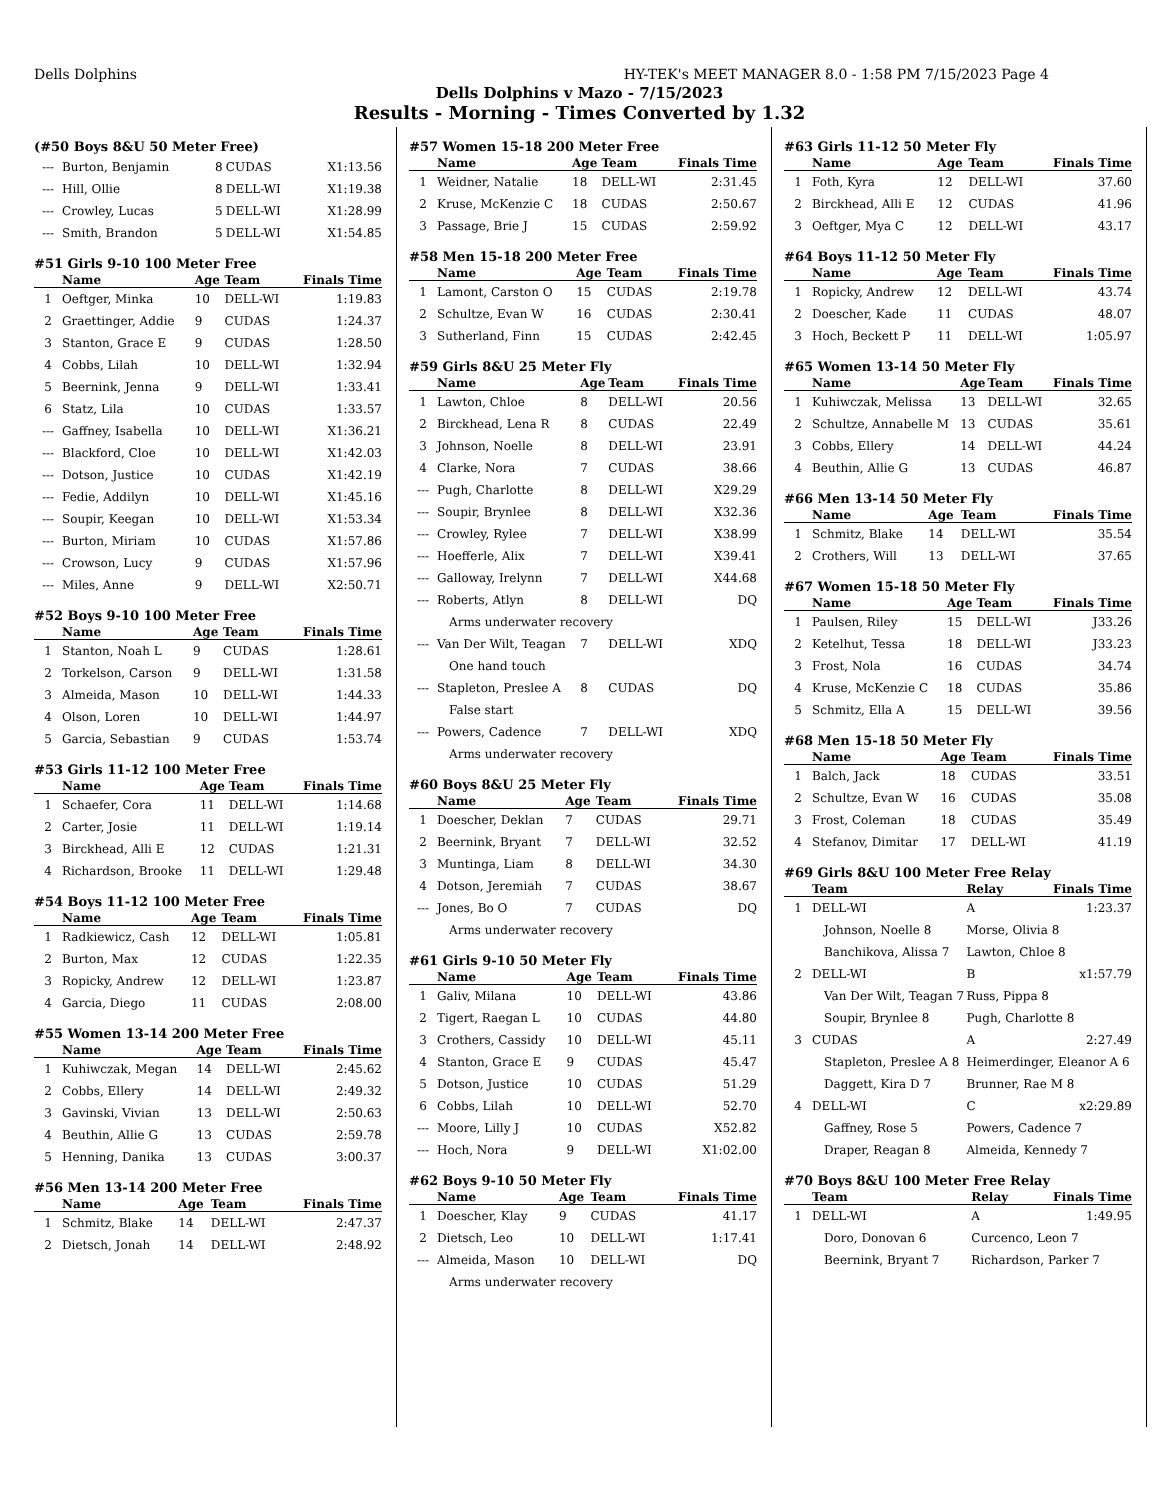Dells Dolphins HY-TEK's MEET MANAGER 8.0 - 1:58 PM 7/15/2023 Page 4
Dells Dolphins v Mazo - 7/15/2023
Results - Morning - Times Converted by 1.32
(#50 Boys 8&U 50 Meter Free)
| --- | Burton, Benjamin | 8 | CUDAS | X1:13.56 |
| --- | Hill, Ollie | 8 | DELL-WI | X1:19.38 |
| --- | Crowley, Lucas | 5 | DELL-WI | X1:28.99 |
| --- | Smith, Brandon | 5 | DELL-WI | X1:54.85 |
#51 Girls 9-10 100 Meter Free
| | Name | Age | Team | Finals Time |
| --- | --- | --- | --- | --- |
| 1 | Oeftger, Minka | 10 | DELL-WI | 1:19.83 |
| 2 | Graettinger, Addie | 9 | CUDAS | 1:24.37 |
| 3 | Stanton, Grace E | 9 | CUDAS | 1:28.50 |
| 4 | Cobbs, Lilah | 10 | DELL-WI | 1:32.94 |
| 5 | Beernink, Jenna | 9 | DELL-WI | 1:33.41 |
| 6 | Statz, Lila | 10 | CUDAS | 1:33.57 |
| --- | Gaffney, Isabella | 10 | DELL-WI | X1:36.21 |
| --- | Blackford, Cloe | 10 | DELL-WI | X1:42.03 |
| --- | Dotson, Justice | 10 | CUDAS | X1:42.19 |
| --- | Fedie, Addilyn | 10 | DELL-WI | X1:45.16 |
| --- | Soupir, Keegan | 10 | DELL-WI | X1:53.34 |
| --- | Burton, Miriam | 10 | CUDAS | X1:57.86 |
| --- | Crowson, Lucy | 9 | CUDAS | X1:57.96 |
| --- | Miles, Anne | 9 | DELL-WI | X2:50.71 |
#52 Boys 9-10 100 Meter Free
| | Name | Age | Team | Finals Time |
| --- | --- | --- | --- | --- |
| 1 | Stanton, Noah L | 9 | CUDAS | 1:28.61 |
| 2 | Torkelson, Carson | 9 | DELL-WI | 1:31.58 |
| 3 | Almeida, Mason | 10 | DELL-WI | 1:44.33 |
| 4 | Olson, Loren | 10 | DELL-WI | 1:44.97 |
| 5 | Garcia, Sebastian | 9 | CUDAS | 1:53.74 |
#53 Girls 11-12 100 Meter Free
| | Name | Age | Team | Finals Time |
| --- | --- | --- | --- | --- |
| 1 | Schaefer, Cora | 11 | DELL-WI | 1:14.68 |
| 2 | Carter, Josie | 11 | DELL-WI | 1:19.14 |
| 3 | Birckhead, Alli E | 12 | CUDAS | 1:21.31 |
| 4 | Richardson, Brooke | 11 | DELL-WI | 1:29.48 |
#54 Boys 11-12 100 Meter Free
| | Name | Age | Team | Finals Time |
| --- | --- | --- | --- | --- |
| 1 | Radkiewicz, Cash | 12 | DELL-WI | 1:05.81 |
| 2 | Burton, Max | 12 | CUDAS | 1:22.35 |
| 3 | Ropicky, Andrew | 12 | DELL-WI | 1:23.87 |
| 4 | Garcia, Diego | 11 | CUDAS | 2:08.00 |
#55 Women 13-14 200 Meter Free
| | Name | Age | Team | Finals Time |
| --- | --- | --- | --- | --- |
| 1 | Kuhiwczak, Megan | 14 | DELL-WI | 2:45.62 |
| 2 | Cobbs, Ellery | 14 | DELL-WI | 2:49.32 |
| 3 | Gavinski, Vivian | 13 | DELL-WI | 2:50.63 |
| 4 | Beuthin, Allie G | 13 | CUDAS | 2:59.78 |
| 5 | Henning, Danika | 13 | CUDAS | 3:00.37 |
#56 Men 13-14 200 Meter Free
| | Name | Age | Team | Finals Time |
| --- | --- | --- | --- | --- |
| 1 | Schmitz, Blake | 14 | DELL-WI | 2:47.37 |
| 2 | Dietsch, Jonah | 14 | DELL-WI | 2:48.92 |
#57 Women 15-18 200 Meter Free
| | Name | Age | Team | Finals Time |
| --- | --- | --- | --- | --- |
| 1 | Weidner, Natalie | 18 | DELL-WI | 2:31.45 |
| 2 | Kruse, McKenzie C | 18 | CUDAS | 2:50.67 |
| 3 | Passage, Brie J | 15 | CUDAS | 2:59.92 |
#58 Men 15-18 200 Meter Free
| | Name | Age | Team | Finals Time |
| --- | --- | --- | --- | --- |
| 1 | Lamont, Carston O | 15 | CUDAS | 2:19.78 |
| 2 | Schultze, Evan W | 16 | CUDAS | 2:30.41 |
| 3 | Sutherland, Finn | 15 | CUDAS | 2:42.45 |
#59 Girls 8&U 25 Meter Fly
| | Name | Age | Team | Finals Time |
| --- | --- | --- | --- | --- |
| 1 | Lawton, Chloe | 8 | DELL-WI | 20.56 |
| 2 | Birckhead, Lena R | 8 | CUDAS | 22.49 |
| 3 | Johnson, Noelle | 8 | DELL-WI | 23.91 |
| 4 | Clarke, Nora | 7 | CUDAS | 38.66 |
| --- | Pugh, Charlotte | 8 | DELL-WI | X29.29 |
| --- | Soupir, Brynlee | 8 | DELL-WI | X32.36 |
| --- | Crowley, Rylee | 7 | DELL-WI | X38.99 |
| --- | Hoefferle, Alix | 7 | DELL-WI | X39.41 |
| --- | Galloway, Irelynn | 7 | DELL-WI | X44.68 |
| --- | Roberts, Atlyn | 8 | DELL-WI | DQ |
| | Arms underwater recovery | | | |
| --- | Van Der Wilt, Teagan | 7 | DELL-WI | XDQ |
| | One hand touch | | | |
| --- | Stapleton, Preslee A | 8 | CUDAS | DQ |
| | False start | | | |
| --- | Powers, Cadence | 7 | DELL-WI | XDQ |
| | Arms underwater recovery | | | |
#60 Boys 8&U 25 Meter Fly
| | Name | Age | Team | Finals Time |
| --- | --- | --- | --- | --- |
| 1 | Doescher, Deklan | 7 | CUDAS | 29.71 |
| 2 | Beernink, Bryant | 7 | DELL-WI | 32.52 |
| 3 | Muntinga, Liam | 8 | DELL-WI | 34.30 |
| 4 | Dotson, Jeremiah | 7 | CUDAS | 38.67 |
| --- | Jones, Bo O | 7 | CUDAS | DQ |
| | Arms underwater recovery | | | |
#61 Girls 9-10 50 Meter Fly
| | Name | Age | Team | Finals Time |
| --- | --- | --- | --- | --- |
| 1 | Galiv, Milana | 10 | DELL-WI | 43.86 |
| 2 | Tigert, Raegan L | 10 | CUDAS | 44.80 |
| 3 | Crothers, Cassidy | 10 | DELL-WI | 45.11 |
| 4 | Stanton, Grace E | 9 | CUDAS | 45.47 |
| 5 | Dotson, Justice | 10 | CUDAS | 51.29 |
| 6 | Cobbs, Lilah | 10 | DELL-WI | 52.70 |
| --- | Moore, Lilly J | 10 | CUDAS | X52.82 |
| --- | Hoch, Nora | 9 | DELL-WI | X1:02.00 |
#62 Boys 9-10 50 Meter Fly
| | Name | Age | Team | Finals Time |
| --- | --- | --- | --- | --- |
| 1 | Doescher, Klay | 9 | CUDAS | 41.17 |
| 2 | Dietsch, Leo | 10 | DELL-WI | 1:17.41 |
| --- | Almeida, Mason | 10 | DELL-WI | DQ |
| | Arms underwater recovery | | | |
#63 Girls 11-12 50 Meter Fly
| | Name | Age | Team | Finals Time |
| --- | --- | --- | --- | --- |
| 1 | Foth, Kyra | 12 | DELL-WI | 37.60 |
| 2 | Birckhead, Alli E | 12 | CUDAS | 41.96 |
| 3 | Oeftger, Mya C | 12 | DELL-WI | 43.17 |
#64 Boys 11-12 50 Meter Fly
| | Name | Age | Team | Finals Time |
| --- | --- | --- | --- | --- |
| 1 | Ropicky, Andrew | 12 | DELL-WI | 43.74 |
| 2 | Doescher, Kade | 11 | CUDAS | 48.07 |
| 3 | Hoch, Beckett P | 11 | DELL-WI | 1:05.97 |
#65 Women 13-14 50 Meter Fly
| | Name | Age | Team | Finals Time |
| --- | --- | --- | --- | --- |
| 1 | Kuhiwczak, Melissa | 13 | DELL-WI | 32.65 |
| 2 | Schultze, Annabelle M | 13 | CUDAS | 35.61 |
| 3 | Cobbs, Ellery | 14 | DELL-WI | 44.24 |
| 4 | Beuthin, Allie G | 13 | CUDAS | 46.87 |
#66 Men 13-14 50 Meter Fly
| | Name | Age | Team | Finals Time |
| --- | --- | --- | --- | --- |
| 1 | Schmitz, Blake | 14 | DELL-WI | 35.54 |
| 2 | Crothers, Will | 13 | DELL-WI | 37.65 |
#67 Women 15-18 50 Meter Fly
| | Name | Age | Team | Finals Time |
| --- | --- | --- | --- | --- |
| 1 | Paulsen, Riley | 15 | DELL-WI | J33.26 |
| 2 | Ketelhut, Tessa | 18 | DELL-WI | J33.23 |
| 3 | Frost, Nola | 16 | CUDAS | 34.74 |
| 4 | Kruse, McKenzie C | 18 | CUDAS | 35.86 |
| 5 | Schmitz, Ella A | 15 | DELL-WI | 39.56 |
#68 Men 15-18 50 Meter Fly
| | Name | Age | Team | Finals Time |
| --- | --- | --- | --- | --- |
| 1 | Balch, Jack | 18 | CUDAS | 33.51 |
| 2 | Schultze, Evan W | 16 | CUDAS | 35.08 |
| 3 | Frost, Coleman | 18 | CUDAS | 35.49 |
| 4 | Stefanov, Dimitar | 17 | DELL-WI | 41.19 |
#69 Girls 8&U 100 Meter Free Relay
| | Team | Relay | Finals Time |
| --- | --- | --- | --- |
| 1 | DELL-WI | A | 1:23.37 |
| | Johnson, Noelle 8 | Morse, Olivia 8 | |
| | Banchikova, Alissa 7 | Lawton, Chloe 8 | |
| 2 | DELL-WI | B | x1:57.79 |
| | Van Der Wilt, Teagan 7 | Russ, Pippa 8 | |
| | Soupir, Brynlee 8 | Pugh, Charlotte 8 | |
| 3 | CUDAS | A | 2:27.49 |
| | Stapleton, Preslee A 8 | Heimerdinger, Eleanor A 6 | |
| | Daggett, Kira D 7 | Brunner, Rae M 8 | |
| 4 | DELL-WI | C | x2:29.89 |
| | Gaffney, Rose 5 | Powers, Cadence 7 | |
| | Draper, Reagan 8 | Almeida, Kennedy 7 | |
#70 Boys 8&U 100 Meter Free Relay
| | Team | Relay | Finals Time |
| --- | --- | --- | --- |
| 1 | DELL-WI | A | 1:49.95 |
| | Doro, Donovan 6 | Curcenco, Leon 7 | |
| | Beernink, Bryant 7 | Richardson, Parker 7 | |